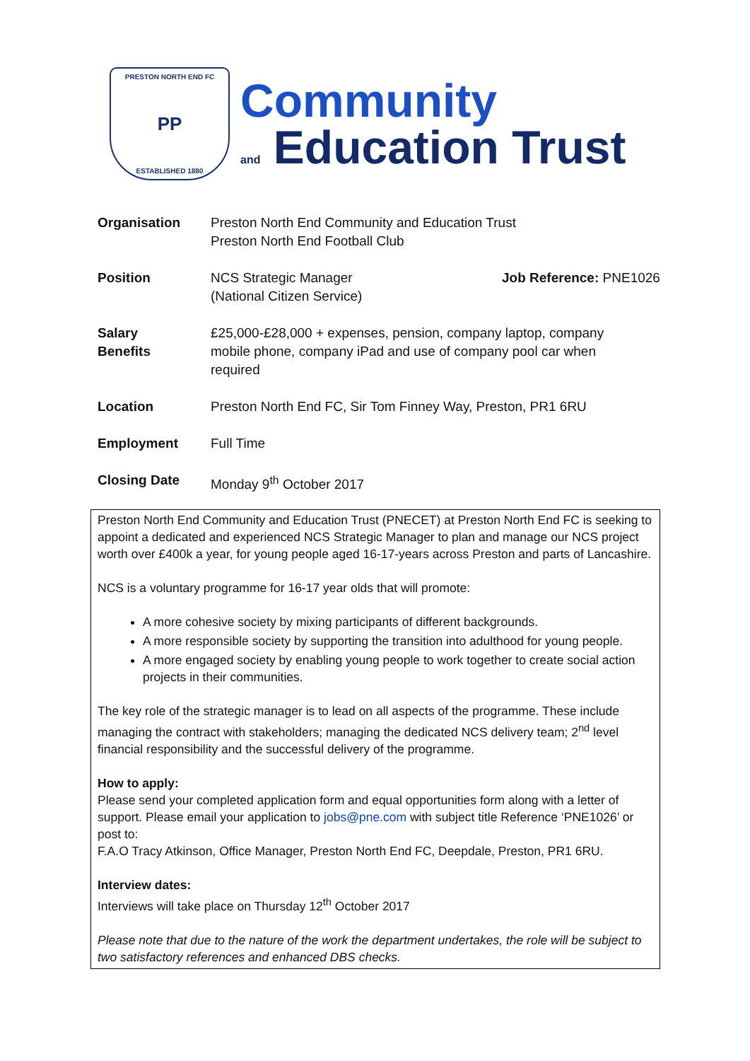PRESTON NORTH END FC
PP
ESTABLISHED 1880
Community
and Education Trust
| Organisation | Preston North End Community and Education Trust Preston North End Football Club | |
| Position | NCS Strategic Manager (National Citizen Service) | Job Reference: PNE1026 |
| Salary Benefits | £25,000-£28,000 + expenses, pension, company laptop, company mobile phone, company iPad and use of company pool car when required | |
| Location | Preston North End FC, Sir Tom Finney Way, Preston, PR1 6RU | |
| Employment | Full Time | |
| Closing Date | Monday 9<sup>th</sup> October 2017 | |
Preston North End Community and Education Trust (PNECET) at Preston North End FC is seeking to appoint a dedicated and experienced NCS Strategic Manager to plan and manage our NCS project worth over £400k a year, for young people aged 16-17-years across Preston and parts of Lancashire.
NCS is a voluntary programme for 16-17 year olds that will promote:
A more cohesive society by mixing participants of different backgrounds.
A more responsible society by supporting the transition into adulthood for young people.
A more engaged society by enabling young people to work together to create social action projects in their communities.
The key role of the strategic manager is to lead on all aspects of the programme. These include managing the contract with stakeholders; managing the dedicated NCS delivery team; 2<sup>nd</sup> level financial responsibility and the successful delivery of the programme.
How to apply:
Please send your completed application form and equal opportunities form along with a letter of support. Please email your application to jobs@pne.com with subject title Reference ‘PNE1026’ or post to:
F.A.O Tracy Atkinson, Office Manager, Preston North End FC, Deepdale, Preston, PR1 6RU.
Interview dates:
Interviews will take place on Thursday 12<sup>th</sup> October 2017
Please note that due to the nature of the work the department undertakes, the role will be subject to two satisfactory references and enhanced DBS checks.